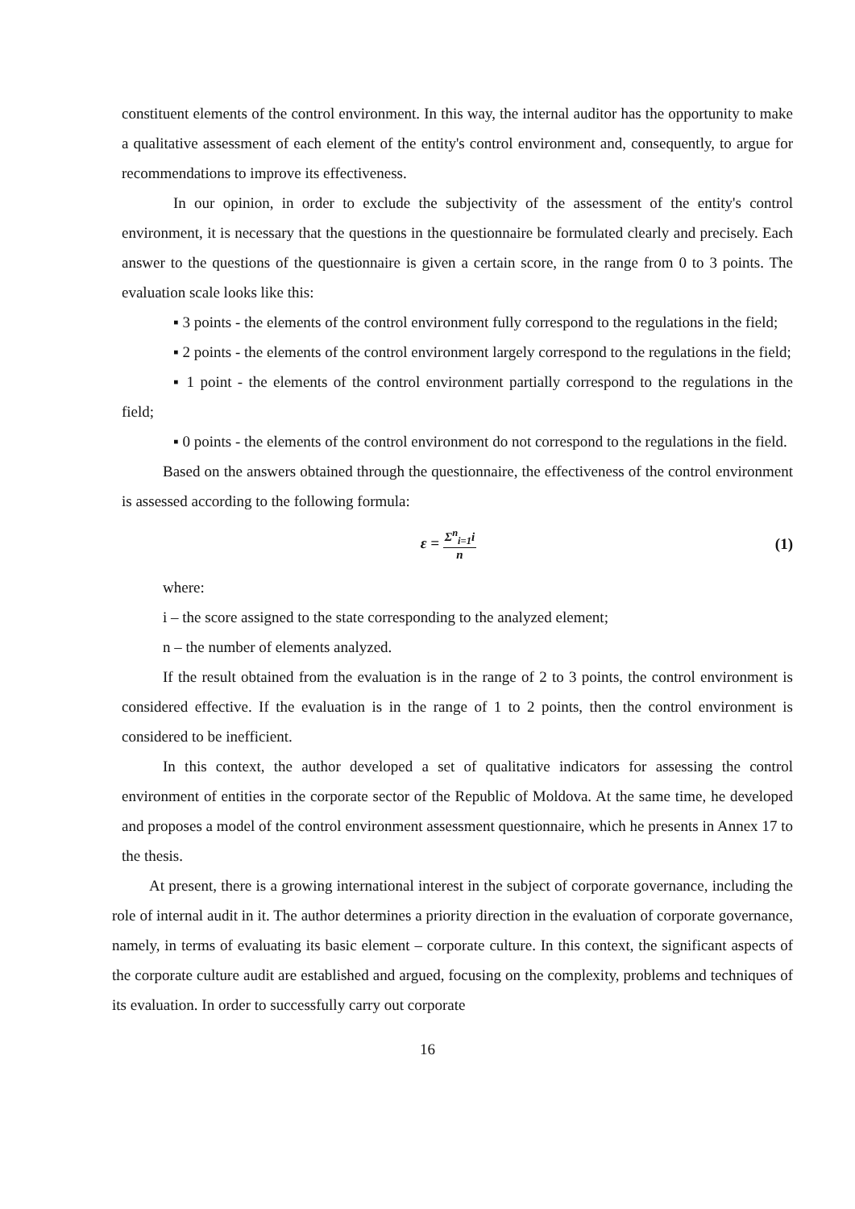constituent elements of the control environment. In this way, the internal auditor has the opportunity to make a qualitative assessment of each element of the entity's control environment and, consequently, to argue for recommendations to improve its effectiveness.
In our opinion, in order to exclude the subjectivity of the assessment of the entity's control environment, it is necessary that the questions in the questionnaire be formulated clearly and precisely. Each answer to the questions of the questionnaire is given a certain score, in the range from 0 to 3 points. The evaluation scale looks like this:
▪ 3 points - the elements of the control environment fully correspond to the regulations in the field;
▪ 2 points - the elements of the control environment largely correspond to the regulations in the field;
▪ 1 point - the elements of the control environment partially correspond to the regulations in the field;
▪ 0 points - the elements of the control environment do not correspond to the regulations in the field.
Based on the answers obtained through the questionnaire, the effectiveness of the control environment is assessed according to the following formula:
ε = Σ<sup>n</sup><sub>i=1</sub>i n
(1)
where:
i – the score assigned to the state corresponding to the analyzed element;
n – the number of elements analyzed.
If the result obtained from the evaluation is in the range of 2 to 3 points, the control environment is considered effective. If the evaluation is in the range of 1 to 2 points, then the control environment is considered to be inefficient.
In this context, the author developed a set of qualitative indicators for assessing the control environment of entities in the corporate sector of the Republic of Moldova. At the same time, he developed and proposes a model of the control environment assessment questionnaire, which he presents in Annex 17 to the thesis.
At present, there is a growing international interest in the subject of corporate governance, including the role of internal audit in it. The author determines a priority direction in the evaluation of corporate governance, namely, in terms of evaluating its basic element – corporate culture. In this context, the significant aspects of the corporate culture audit are established and argued, focusing on the complexity, problems and techniques of its evaluation. In order to successfully carry out corporate
16